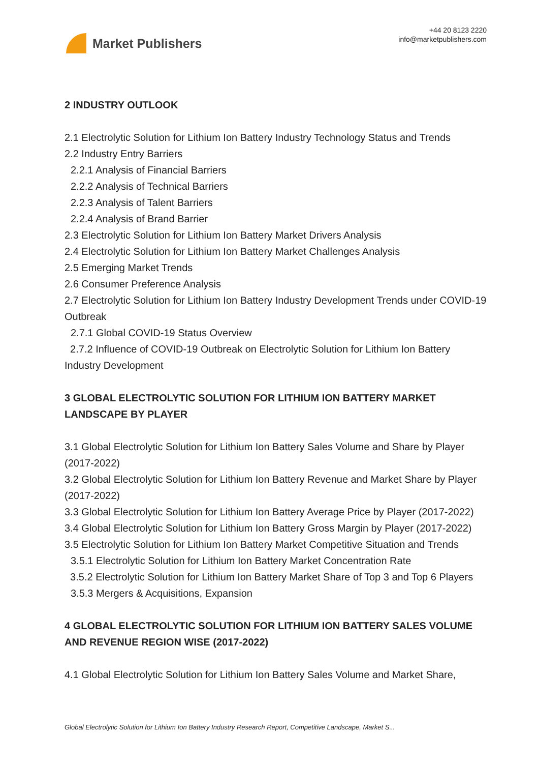Market Publishers
+44 20 8123 2220
info@marketpublishers.com
2 INDUSTRY OUTLOOK
2.1 Electrolytic Solution for Lithium Ion Battery Industry Technology Status and Trends
2.2 Industry Entry Barriers
2.2.1 Analysis of Financial Barriers
2.2.2 Analysis of Technical Barriers
2.2.3 Analysis of Talent Barriers
2.2.4 Analysis of Brand Barrier
2.3 Electrolytic Solution for Lithium Ion Battery Market Drivers Analysis
2.4 Electrolytic Solution for Lithium Ion Battery Market Challenges Analysis
2.5 Emerging Market Trends
2.6 Consumer Preference Analysis
2.7 Electrolytic Solution for Lithium Ion Battery Industry Development Trends under COVID-19 Outbreak
2.7.1 Global COVID-19 Status Overview
2.7.2 Influence of COVID-19 Outbreak on Electrolytic Solution for Lithium Ion Battery Industry Development
3 GLOBAL ELECTROLYTIC SOLUTION FOR LITHIUM ION BATTERY MARKET LANDSCAPE BY PLAYER
3.1 Global Electrolytic Solution for Lithium Ion Battery Sales Volume and Share by Player (2017-2022)
3.2 Global Electrolytic Solution for Lithium Ion Battery Revenue and Market Share by Player (2017-2022)
3.3 Global Electrolytic Solution for Lithium Ion Battery Average Price by Player (2017-2022)
3.4 Global Electrolytic Solution for Lithium Ion Battery Gross Margin by Player (2017-2022)
3.5 Electrolytic Solution for Lithium Ion Battery Market Competitive Situation and Trends
3.5.1 Electrolytic Solution for Lithium Ion Battery Market Concentration Rate
3.5.2 Electrolytic Solution for Lithium Ion Battery Market Share of Top 3 and Top 6 Players
3.5.3 Mergers & Acquisitions, Expansion
4 GLOBAL ELECTROLYTIC SOLUTION FOR LITHIUM ION BATTERY SALES VOLUME AND REVENUE REGION WISE (2017-2022)
4.1 Global Electrolytic Solution for Lithium Ion Battery Sales Volume and Market Share,
Global Electrolytic Solution for Lithium Ion Battery Industry Research Report, Competitive Landscape, Market S...